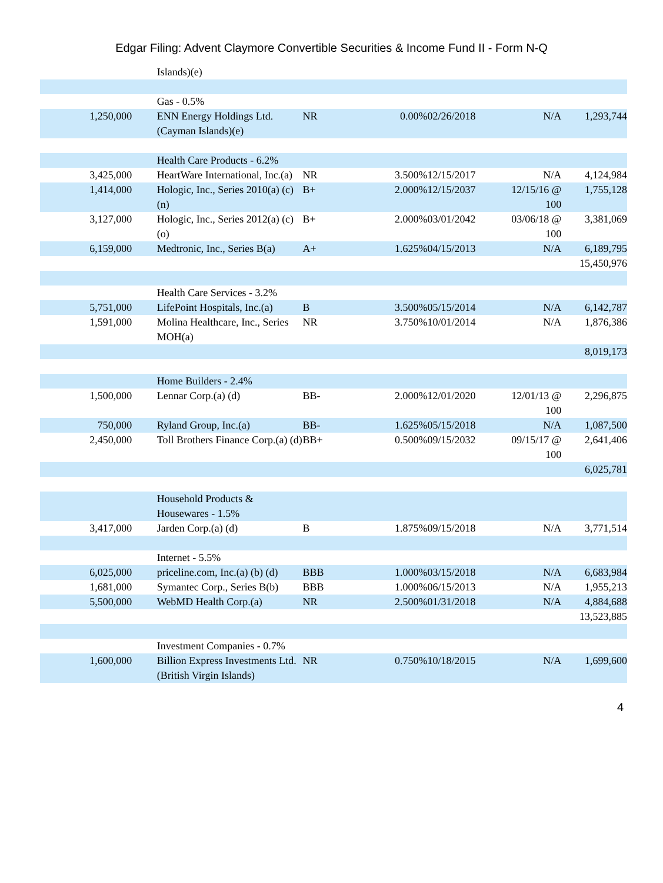Edgar Filing: Advent Claymore Convertible Securities & Income Fund II - Form N-Q
| | | Islands)(e) | | | | | |
| | | Gas - 0.5% | | | | | |
| 1,250,000 | | ENN Energy Holdings Ltd. (Cayman Islands)(e) | NR | 0.00% | 02/26/2018 | N/A | 1,293,744 |
| | | Health Care Products - 6.2% | | | | | |
| 3,425,000 | | HeartWare International, Inc.(a) | NR | 3.500% | 12/15/2017 | N/A | 4,124,984 |
| 1,414,000 | | Hologic, Inc., Series 2010(a) (c) (n) | B+ | 2.000% | 12/15/2037 | 12/15/16 @ 100 | 1,755,128 |
| 3,127,000 | | Hologic, Inc., Series 2012(a) (c) (o) | B+ | 2.000% | 03/01/2042 | 03/06/18 @ 100 | 3,381,069 |
| 6,159,000 | | Medtronic, Inc., Series B(a) | A+ | 1.625% | 04/15/2013 | N/A | 6,189,795 |
| | | | | | | | 15,450,976 |
| | | Health Care Services - 3.2% | | | | | |
| 5,751,000 | | LifePoint Hospitals, Inc.(a) | B | 3.500% | 05/15/2014 | N/A | 6,142,787 |
| 1,591,000 | | Molina Healthcare, Inc., Series MOH(a) | NR | 3.750% | 10/01/2014 | N/A | 1,876,386 |
| | | | | | | | 8,019,173 |
| | | Home Builders - 2.4% | | | | | |
| 1,500,000 | | Lennar Corp.(a) (d) | BB- | 2.000% | 12/01/2020 | 12/01/13 @ 100 | 2,296,875 |
| 750,000 | | Ryland Group, Inc.(a) | BB- | 1.625% | 05/15/2018 | N/A | 1,087,500 |
| 2,450,000 | | Toll Brothers Finance Corp.(a) (d) | BB+ | 0.500% | 09/15/2032 | 09/15/17 @ 100 | 2,641,406 |
| | | | | | | | 6,025,781 |
| | | Household Products & Housewares - 1.5% | | | | | |
| 3,417,000 | | Jarden Corp.(a) (d) | B | 1.875% | 09/15/2018 | N/A | 3,771,514 |
| | | Internet - 5.5% | | | | | |
| 6,025,000 | | priceline.com, Inc.(a) (b) (d) | BBB | 1.000% | 03/15/2018 | N/A | 6,683,984 |
| 1,681,000 | | Symantec Corp., Series B(b) | BBB | 1.000% | 06/15/2013 | N/A | 1,955,213 |
| 5,500,000 | | WebMD Health Corp.(a) | NR | 2.500% | 01/31/2018 | N/A | 4,884,688 |
| | | | | | | | 13,523,885 |
| | | Investment Companies - 0.7% | | | | | |
| 1,600,000 | | Billion Express Investments Ltd. (British Virgin Islands) | NR | 0.750% | 10/18/2015 | N/A | 1,699,600 |
4